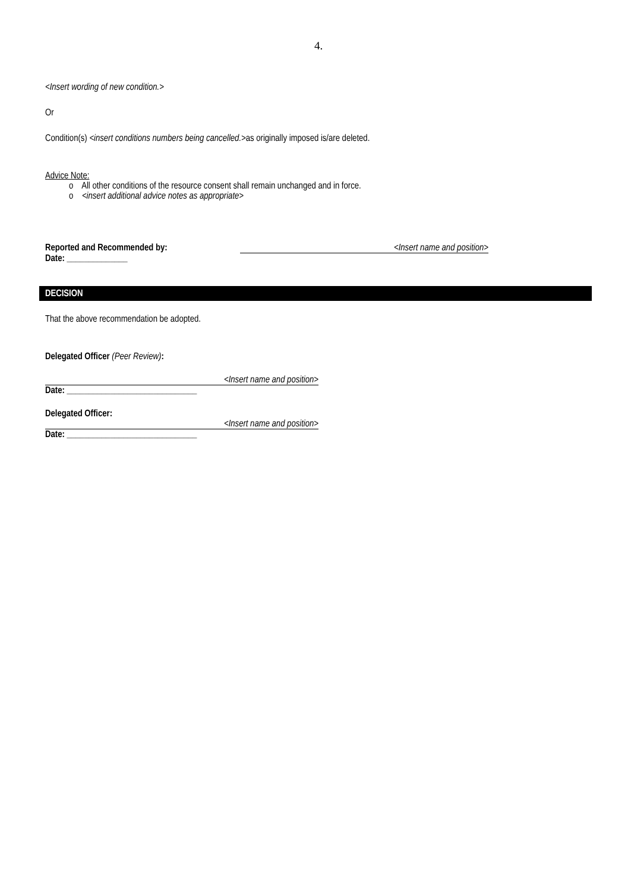4.
<Insert wording of new condition.>
Or
Condition(s) <insert conditions numbers being cancelled.>as originally imposed is/are deleted.
Advice Note:
o All other conditions of the resource consent shall remain unchanged and in force.
o <insert additional advice notes as appropriate>
Reported and Recommended by: <Insert name and position>
Date: ______________
DECISION
That the above recommendation be adopted.
Delegated Officer (Peer Review):
<Insert name and position>
Date: ______________________________
Delegated Officer:
<Insert name and position>
Date: ______________________________